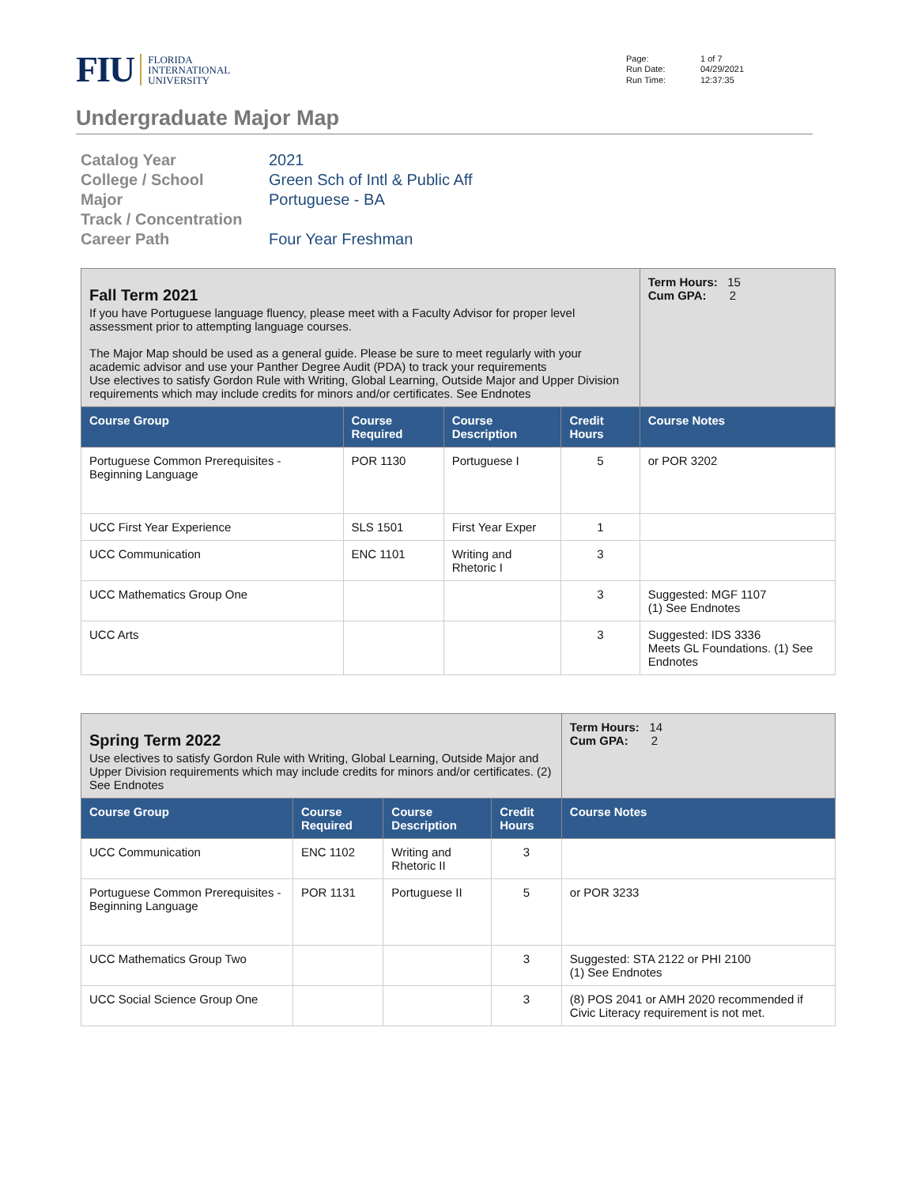FIU
FLORIDA
INTERNATIONAL
UNIVERSITY
Page: 1 of 7 Run Date: 04/29/2021 Run Time: 12:37:35
Undergraduate Major Map
Catalog Year
2021
College / School
Green Sch of Intl & Public Aff
Major
Portuguese - BA
Track / Concentration
Career Path
Four Year Freshman
| Fall Term 2021 If you have Portuguese language fluency, please meet with a Faculty Advisor for proper level assessment prior to attempting language courses. The Major Map should be used as a general guide. Please be sure to meet regularly with your academic advisor and use your Panther Degree Audit (PDA) to track your requirements Use electives to satisfy Gordon Rule with Writing, Global Learning, Outside Major and Upper Division requirements which may include credits for minors and/or certificates. See Endnotes | | | | Term Hours: 15 Cum GPA: 2 |
| Course Group | Course Required | Course Description | Credit Hours | Course Notes |
| Portuguese Common Prerequisites - Beginning Language | POR 1130 | Portuguese I | 5 | or POR 3202 |
| UCC First Year Experience | SLS 1501 | First Year Exper | 1 | |
| UCC Communication | ENC 1101 | Writing and Rhetoric I | 3 | |
| UCC Mathematics Group One | | | 3 | Suggested: MGF 1107 (1) See Endnotes |
| UCC Arts | | | 3 | Suggested: IDS 3336 Meets GL Foundations. (1) See Endnotes |
| Spring Term 2022 Use electives to satisfy Gordon Rule with Writing, Global Learning, Outside Major and Upper Division requirements which may include credits for minors and/or certificates. (2) See Endnotes | | | | Term Hours: 14 Cum GPA: 2 |
| Course Group | Course Required | Course Description | Credit Hours | Course Notes |
| UCC Communication | ENC 1102 | Writing and Rhetoric II | 3 | |
| Portuguese Common Prerequisites - Beginning Language | POR 1131 | Portuguese II | 5 | or POR 3233 |
| UCC Mathematics Group Two | | | 3 | Suggested: STA 2122 or PHI 2100 (1) See Endnotes |
| UCC Social Science Group One | | | 3 | (8) POS 2041 or AMH 2020 recommended if Civic Literacy requirement is not met. |